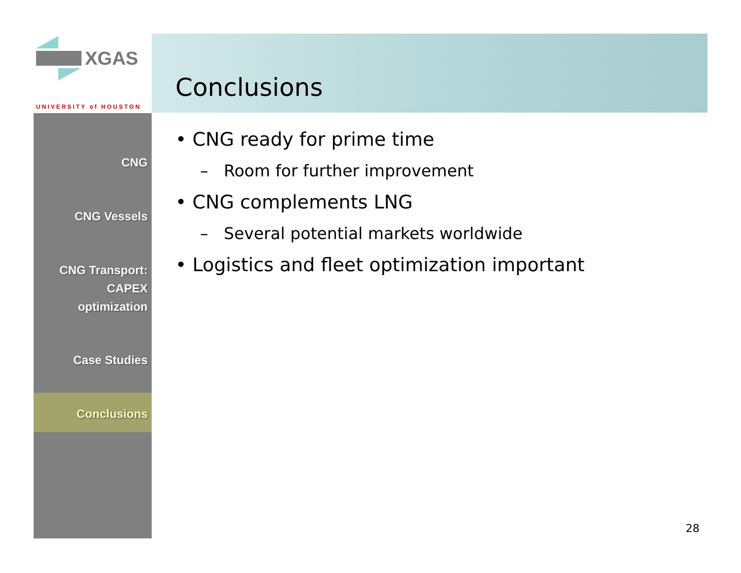XGAS
UNIVERSITY of HOUSTON
CNG
CNG Vessels
CNG Transport:
CAPEX
optimization
Case Studies
Conclusions
Conclusions
• CNG ready for prime time
– Room for further improvement
• CNG complements LNG
– Several potential markets worldwide
• Logistics and fleet optimization important
28